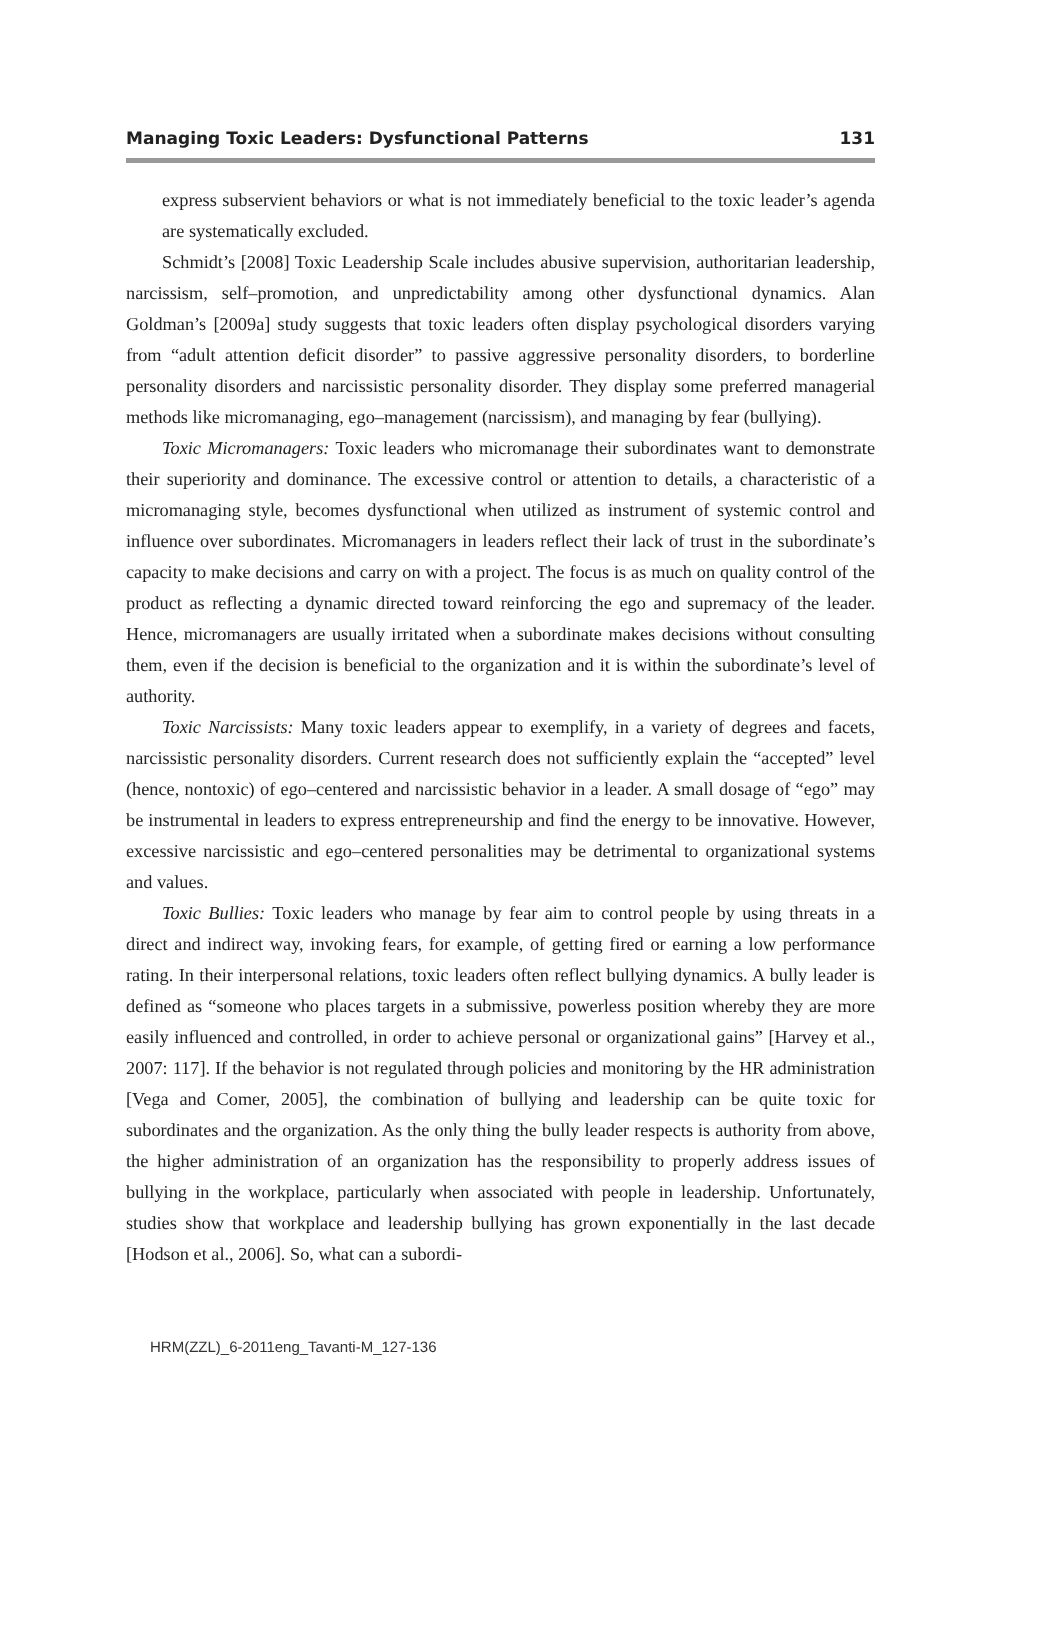Managing Toxic Leaders: Dysfunctional Patterns 131
express subservient behaviors or what is not immediately beneficial to the toxic leader’s agenda are systematically excluded.
Schmidt’s [2008] Toxic Leadership Scale includes abusive supervision, authoritarian leadership, narcissism, self–promotion, and unpredictability among other dysfunctional dynamics. Alan Goldman’s [2009a] study suggests that toxic leaders often display psychological disorders varying from “adult attention deficit disorder” to passive aggressive personality disorders, to borderline personality disorders and narcissistic personality disorder. They display some preferred managerial methods like micromanaging, ego–management (narcissism), and managing by fear (bullying).
Toxic Micromanagers: Toxic leaders who micromanage their subordinates want to demonstrate their superiority and dominance. The excessive control or attention to details, a characteristic of a micromanaging style, becomes dysfunctional when utilized as instrument of systemic control and influence over subordinates. Micromanagers in leaders reflect their lack of trust in the subordinate’s capacity to make decisions and carry on with a project. The focus is as much on quality control of the product as reflecting a dynamic directed toward reinforcing the ego and supremacy of the leader. Hence, micromanagers are usually irritated when a subordinate makes decisions without consulting them, even if the decision is beneficial to the organization and it is within the subordinate’s level of authority.
Toxic Narcissists: Many toxic leaders appear to exemplify, in a variety of degrees and facets, narcissistic personality disorders. Current research does not sufficiently explain the “accepted” level (hence, nontoxic) of ego–centered and narcissistic behavior in a leader. A small dosage of “ego” may be instrumental in leaders to express entrepreneurship and find the energy to be innovative. However, excessive narcissistic and ego–centered personalities may be detrimental to organizational systems and values.
Toxic Bullies: Toxic leaders who manage by fear aim to control people by using threats in a direct and indirect way, invoking fears, for example, of getting fired or earning a low performance rating. In their interpersonal relations, toxic leaders often reflect bullying dynamics. A bully leader is defined as “someone who places targets in a submissive, powerless position whereby they are more easily influenced and controlled, in order to achieve personal or organizational gains” [Harvey et al., 2007: 117]. If the behavior is not regulated through policies and monitoring by the HR administration [Vega and Comer, 2005], the combination of bullying and leadership can be quite toxic for subordinates and the organization. As the only thing the bully leader respects is authority from above, the higher administration of an organization has the responsibility to properly address issues of bullying in the workplace, particularly when associated with people in leadership. Unfortunately, studies show that workplace and leadership bullying has grown exponentially in the last decade [Hodson et al., 2006]. So, what can a subordi-
HRM(ZZL)_6-2011eng_Tavanti-M_127-136